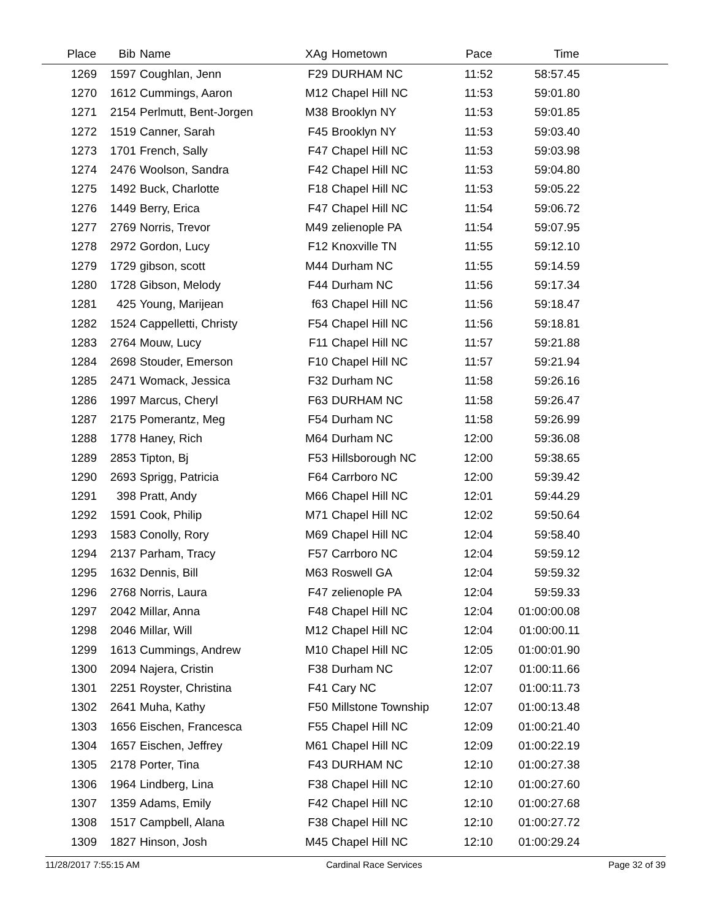| Place | Bib | Name | XAg | Hometown | Pace | Time | |
| --- | --- | --- | --- | --- | --- | --- | --- |
| 1269 | 1597 | Coughlan, Jenn | F29 | DURHAM NC | 11:52 | 58:57.45 | |
| 1270 | 1612 | Cummings, Aaron | M12 | Chapel Hill NC | 11:53 | 59:01.80 | |
| 1271 | 2154 | Perlmutt, Bent-Jorgen | M38 | Brooklyn NY | 11:53 | 59:01.85 | |
| 1272 | 1519 | Canner, Sarah | F45 | Brooklyn NY | 11:53 | 59:03.40 | |
| 1273 | 1701 | French, Sally | F47 | Chapel Hill NC | 11:53 | 59:03.98 | |
| 1274 | 2476 | Woolson, Sandra | F42 | Chapel Hill NC | 11:53 | 59:04.80 | |
| 1275 | 1492 | Buck, Charlotte | F18 | Chapel Hill NC | 11:53 | 59:05.22 | |
| 1276 | 1449 | Berry, Erica | F47 | Chapel Hill NC | 11:54 | 59:06.72 | |
| 1277 | 2769 | Norris, Trevor | M49 | zelienople PA | 11:54 | 59:07.95 | |
| 1278 | 2972 | Gordon, Lucy | F12 | Knoxville TN | 11:55 | 59:12.10 | |
| 1279 | 1729 | gibson, scott | M44 | Durham NC | 11:55 | 59:14.59 | |
| 1280 | 1728 | Gibson, Melody | F44 | Durham NC | 11:56 | 59:17.34 | |
| 1281 | 425 | Young, Marijean | f63 | Chapel Hill NC | 11:56 | 59:18.47 | |
| 1282 | 1524 | Cappelletti, Christy | F54 | Chapel Hill NC | 11:56 | 59:18.81 | |
| 1283 | 2764 | Mouw, Lucy | F11 | Chapel Hill NC | 11:57 | 59:21.88 | |
| 1284 | 2698 | Stouder, Emerson | F10 | Chapel Hill NC | 11:57 | 59:21.94 | |
| 1285 | 2471 | Womack, Jessica | F32 | Durham NC | 11:58 | 59:26.16 | |
| 1286 | 1997 | Marcus, Cheryl | F63 | DURHAM NC | 11:58 | 59:26.47 | |
| 1287 | 2175 | Pomerantz, Meg | F54 | Durham NC | 11:58 | 59:26.99 | |
| 1288 | 1778 | Haney, Rich | M64 | Durham NC | 12:00 | 59:36.08 | |
| 1289 | 2853 | Tipton, Bj | F53 | Hillsborough NC | 12:00 | 59:38.65 | |
| 1290 | 2693 | Sprigg, Patricia | F64 | Carrboro NC | 12:00 | 59:39.42 | |
| 1291 | 398 | Pratt, Andy | M66 | Chapel Hill NC | 12:01 | 59:44.29 | |
| 1292 | 1591 | Cook, Philip | M71 | Chapel Hill NC | 12:02 | 59:50.64 | |
| 1293 | 1583 | Conolly, Rory | M69 | Chapel Hill NC | 12:04 | 59:58.40 | |
| 1294 | 2137 | Parham, Tracy | F57 | Carrboro NC | 12:04 | 59:59.12 | |
| 1295 | 1632 | Dennis, Bill | M63 | Roswell GA | 12:04 | 59:59.32 | |
| 1296 | 2768 | Norris, Laura | F47 | zelienople PA | 12:04 | 59:59.33 | |
| 1297 | 2042 | Millar, Anna | F48 | Chapel Hill NC | 12:04 | 01:00:00.08 | |
| 1298 | 2046 | Millar, Will | M12 | Chapel Hill NC | 12:04 | 01:00:00.11 | |
| 1299 | 1613 | Cummings, Andrew | M10 | Chapel Hill NC | 12:05 | 01:00:01.90 | |
| 1300 | 2094 | Najera, Cristin | F38 | Durham NC | 12:07 | 01:00:11.66 | |
| 1301 | 2251 | Royster, Christina | F41 | Cary NC | 12:07 | 01:00:11.73 | |
| 1302 | 2641 | Muha, Kathy | F50 | Millstone Township | 12:07 | 01:00:13.48 | |
| 1303 | 1656 | Eischen, Francesca | F55 | Chapel Hill NC | 12:09 | 01:00:21.40 | |
| 1304 | 1657 | Eischen, Jeffrey | M61 | Chapel Hill NC | 12:09 | 01:00:22.19 | |
| 1305 | 2178 | Porter, Tina | F43 | DURHAM NC | 12:10 | 01:00:27.38 | |
| 1306 | 1964 | Lindberg, Lina | F38 | Chapel Hill NC | 12:10 | 01:00:27.60 | |
| 1307 | 1359 | Adams, Emily | F42 | Chapel Hill NC | 12:10 | 01:00:27.68 | |
| 1308 | 1517 | Campbell, Alana | F38 | Chapel Hill NC | 12:10 | 01:00:27.72 | |
| 1309 | 1827 | Hinson, Josh | M45 | Chapel Hill NC | 12:10 | 01:00:29.24 | |
11/28/2017 7:55:15 AM Cardinal Race Services Page 32 of 39